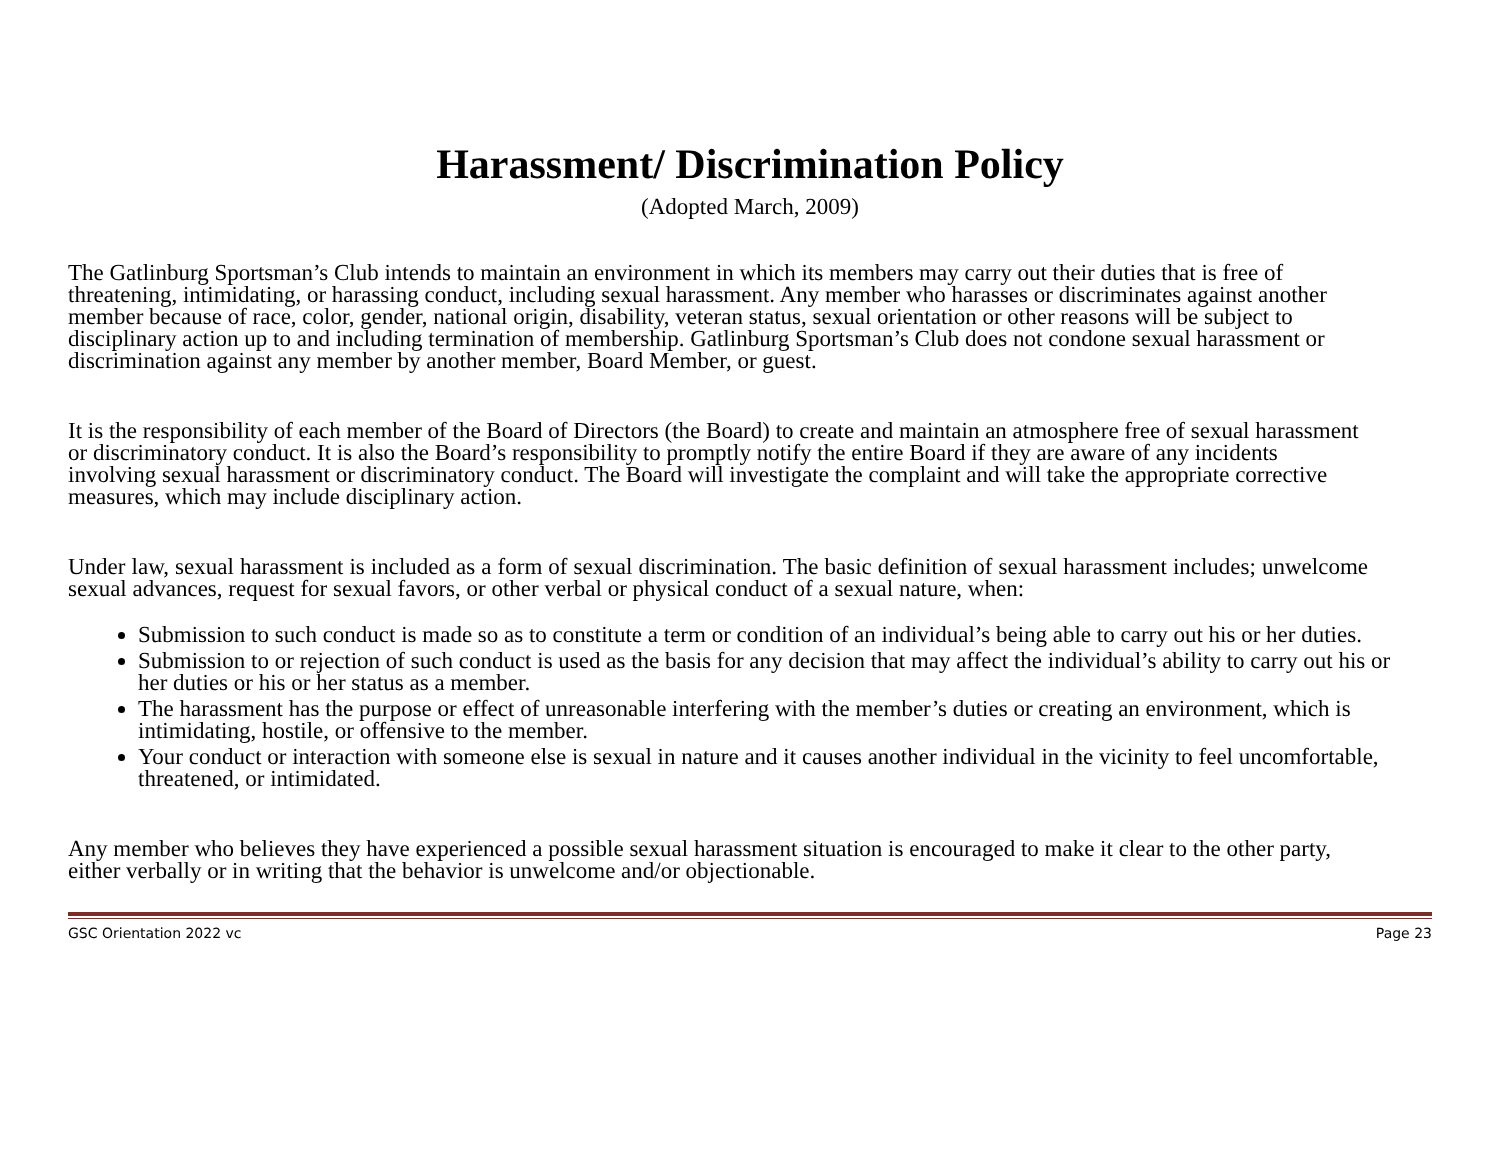Harassment/ Discrimination Policy
(Adopted March, 2009)
The Gatlinburg Sportsman’s Club intends to maintain an environment in which its members may carry out their duties that is free of threatening, intimidating, or harassing conduct, including sexual harassment. Any member who harasses or discriminates against another member because of race, color, gender, national origin, disability, veteran status, sexual orientation or other reasons will be subject to disciplinary action up to and including termination of membership. Gatlinburg Sportsman’s Club does not condone sexual harassment or discrimination against any member by another member, Board Member, or guest.
It is the responsibility of each member of the Board of Directors (the Board) to create and maintain an atmosphere free of sexual harassment or discriminatory conduct. It is also the Board’s responsibility to promptly notify the entire Board if they are aware of any incidents involving sexual harassment or discriminatory conduct. The Board will investigate the complaint and will take the appropriate corrective measures, which may include disciplinary action.
Under law, sexual harassment is included as a form of sexual discrimination. The basic definition of sexual harassment includes; unwelcome sexual advances, request for sexual favors, or other verbal or physical conduct of a sexual nature, when:
Submission to such conduct is made so as to constitute a term or condition of an individual’s being able to carry out his or her duties.
Submission to or rejection of such conduct is used as the basis for any decision that may affect the individual’s ability to carry out his or her duties or his or her status as a member.
The harassment has the purpose or effect of unreasonable interfering with the member’s duties or creating an environment, which is intimidating, hostile, or offensive to the member.
Your conduct or interaction with someone else is sexual in nature and it causes another individual in the vicinity to feel uncomfortable, threatened, or intimidated.
Any member who believes they have experienced a possible sexual harassment situation is encouraged to make it clear to the other party, either verbally or in writing that the behavior is unwelcome and/or objectionable.
GSC Orientation 2022 vc Page 23